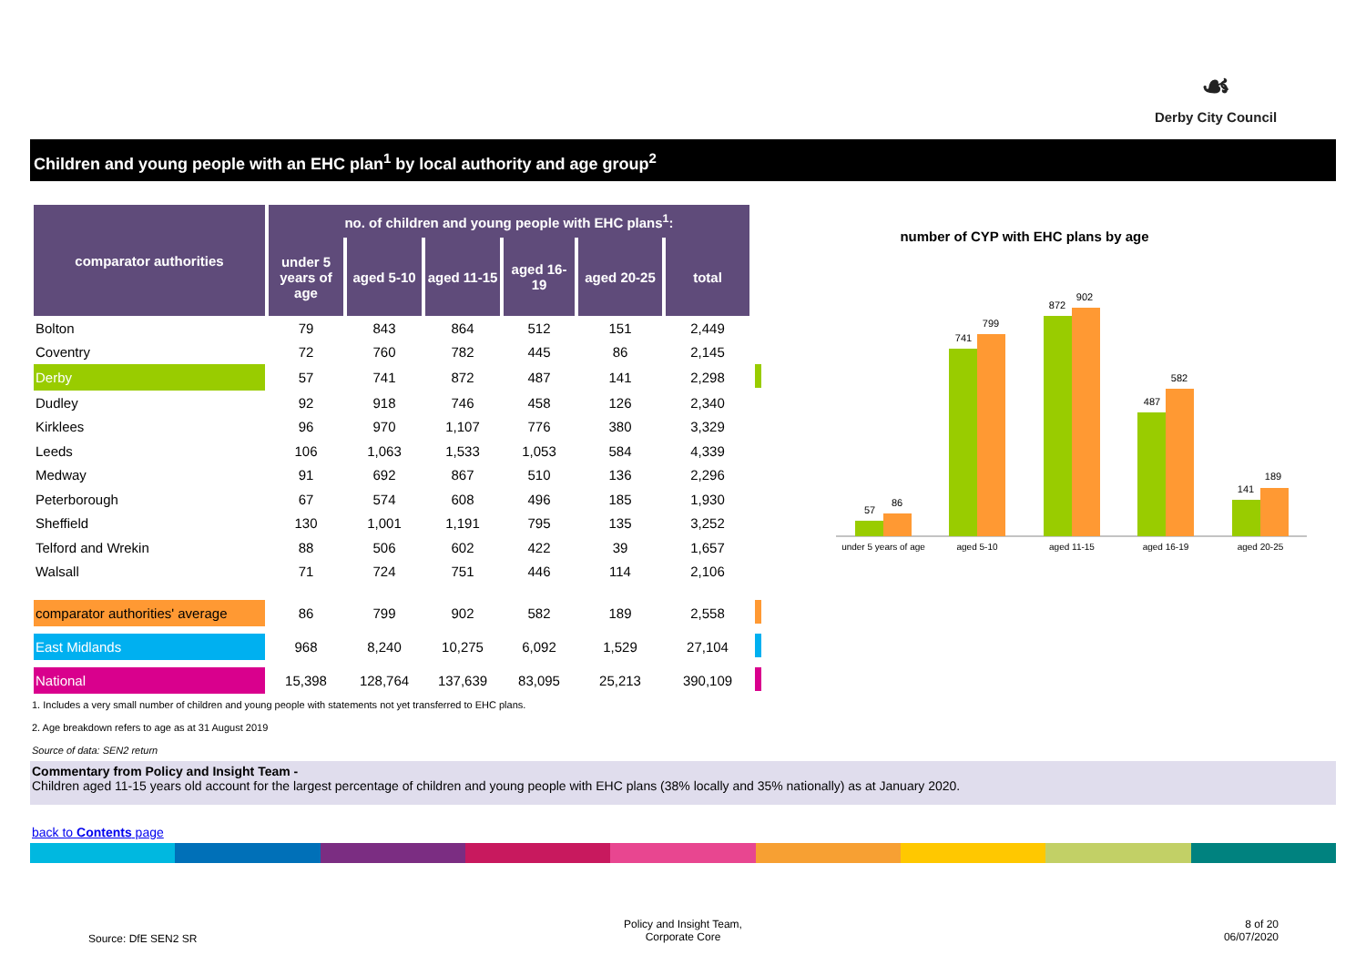☙
Derby City Council
Children and young people with an EHC plan<sup>1</sup> by local authority and age group<sup>2</sup>
| comparator authorities | no. of children and young people with EHC plans<sup>1</sup>: | | | | | | |
| | under 5 years of age | aged 5-10 | aged 11-15 | aged 16-19 | aged 20-25 | total | |
| Bolton | 79 | 843 | 864 | 512 | 151 | 2,449 | |
| Coventry | 72 | 760 | 782 | 445 | 86 | 2,145 | |
| Derby | 57 | 741 | 872 | 487 | 141 | 2,298 | |
| Dudley | 92 | 918 | 746 | 458 | 126 | 2,340 | |
| Kirklees | 96 | 970 | 1,107 | 776 | 380 | 3,329 | |
| Leeds | 106 | 1,063 | 1,533 | 1,053 | 584 | 4,339 | |
| Medway | 91 | 692 | 867 | 510 | 136 | 2,296 | |
| Peterborough | 67 | 574 | 608 | 496 | 185 | 1,930 | |
| Sheffield | 130 | 1,001 | 1,191 | 795 | 135 | 3,252 | |
| Telford and Wrekin | 88 | 506 | 602 | 422 | 39 | 1,657 | |
| Walsall | 71 | 724 | 751 | 446 | 114 | 2,106 | |
| comparator authorities' average | 86 | 799 | 902 | 582 | 189 | 2,558 | |
| East Midlands | 968 | 8,240 | 10,275 | 6,092 | 1,529 | 27,104 | |
| National | 15,398 | 128,764 | 137,639 | 83,095 | 25,213 | 390,109 | |
number of CYP with EHC plans by age
57
86
741
799
872
902
487
582
141
189
under 5 years of age
aged 5-10
aged 11-15
aged 16-19
aged 20-25
1. Includes a very small number of children and young people with statements not yet transferred to EHC plans.
2. Age breakdown refers to age as at 31 August 2019
Source of data: SEN2 return
Commentary from Policy and Insight Team -
Children aged 11-15 years old account for the largest percentage of children and young people with EHC plans (38% locally and 35% nationally) as at January 2020.
back to Contents page
Source: DfE SEN2 SR
Policy and Insight Team,
Corporate Core
8 of 20
06/07/2020